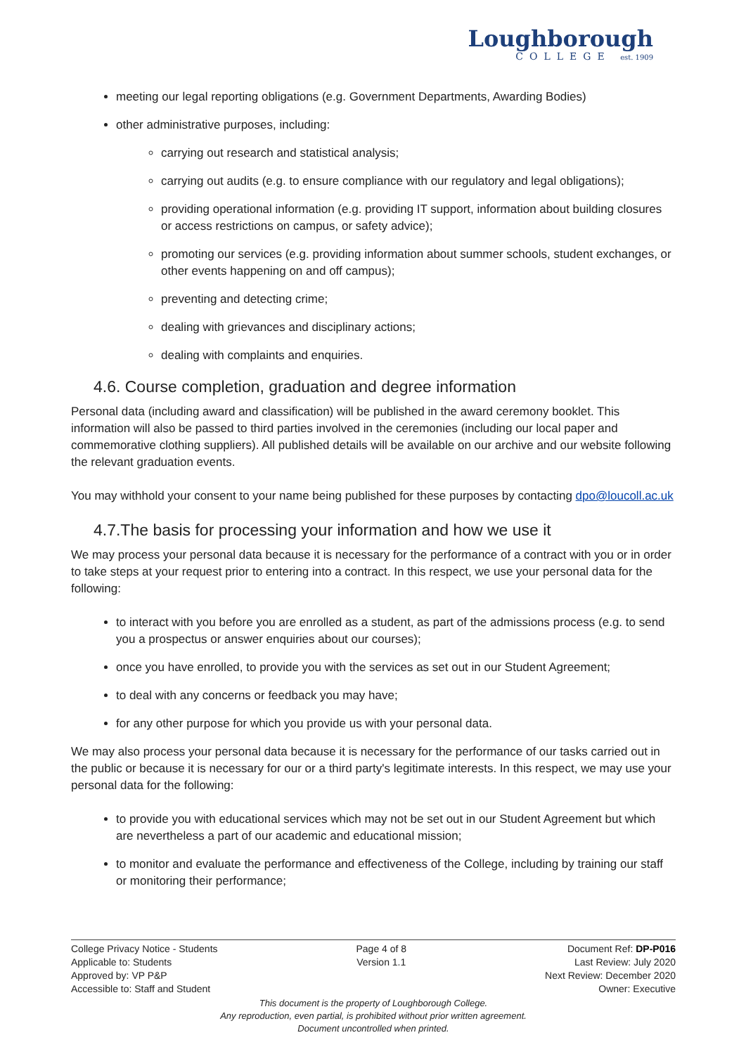Loughborough
COLLEGE est. 1909
meeting our legal reporting obligations (e.g. Government Departments, Awarding Bodies)
other administrative purposes, including:
carrying out research and statistical analysis;
carrying out audits (e.g. to ensure compliance with our regulatory and legal obligations);
providing operational information (e.g. providing IT support, information about building closures or access restrictions on campus, or safety advice);
promoting our services (e.g. providing information about summer schools, student exchanges, or other events happening on and off campus);
preventing and detecting crime;
dealing with grievances and disciplinary actions;
dealing with complaints and enquiries.
4.6. Course completion, graduation and degree information
Personal data (including award and classification) will be published in the award ceremony booklet. This information will also be passed to third parties involved in the ceremonies (including our local paper and commemorative clothing suppliers). All published details will be available on our archive and our website following the relevant graduation events.
You may withhold your consent to your name being published for these purposes by contacting dpo@loucoll.ac.uk
4.7.The basis for processing your information and how we use it
We may process your personal data because it is necessary for the performance of a contract with you or in order to take steps at your request prior to entering into a contract. In this respect, we use your personal data for the following:
to interact with you before you are enrolled as a student, as part of the admissions process (e.g. to send you a prospectus or answer enquiries about our courses);
once you have enrolled, to provide you with the services as set out in our Student Agreement;
to deal with any concerns or feedback you may have;
for any other purpose for which you provide us with your personal data.
We may also process your personal data because it is necessary for the performance of our tasks carried out in the public or because it is necessary for our or a third party's legitimate interests. In this respect, we may use your personal data for the following:
to provide you with educational services which may not be set out in our Student Agreement but which are nevertheless a part of our academic and educational mission;
to monitor and evaluate the performance and effectiveness of the College, including by training our staff or monitoring their performance;
College Privacy Notice - Students
Applicable to: Students
Approved by: VP P&P
Accessible to: Staff and Student
Page 4 of 8
Version 1.1
Document Ref: DP-P016
Last Review: July 2020
Next Review: December 2020
Owner: Executive
This document is the property of Loughborough College.
Any reproduction, even partial, is prohibited without prior written agreement.
Document uncontrolled when printed.